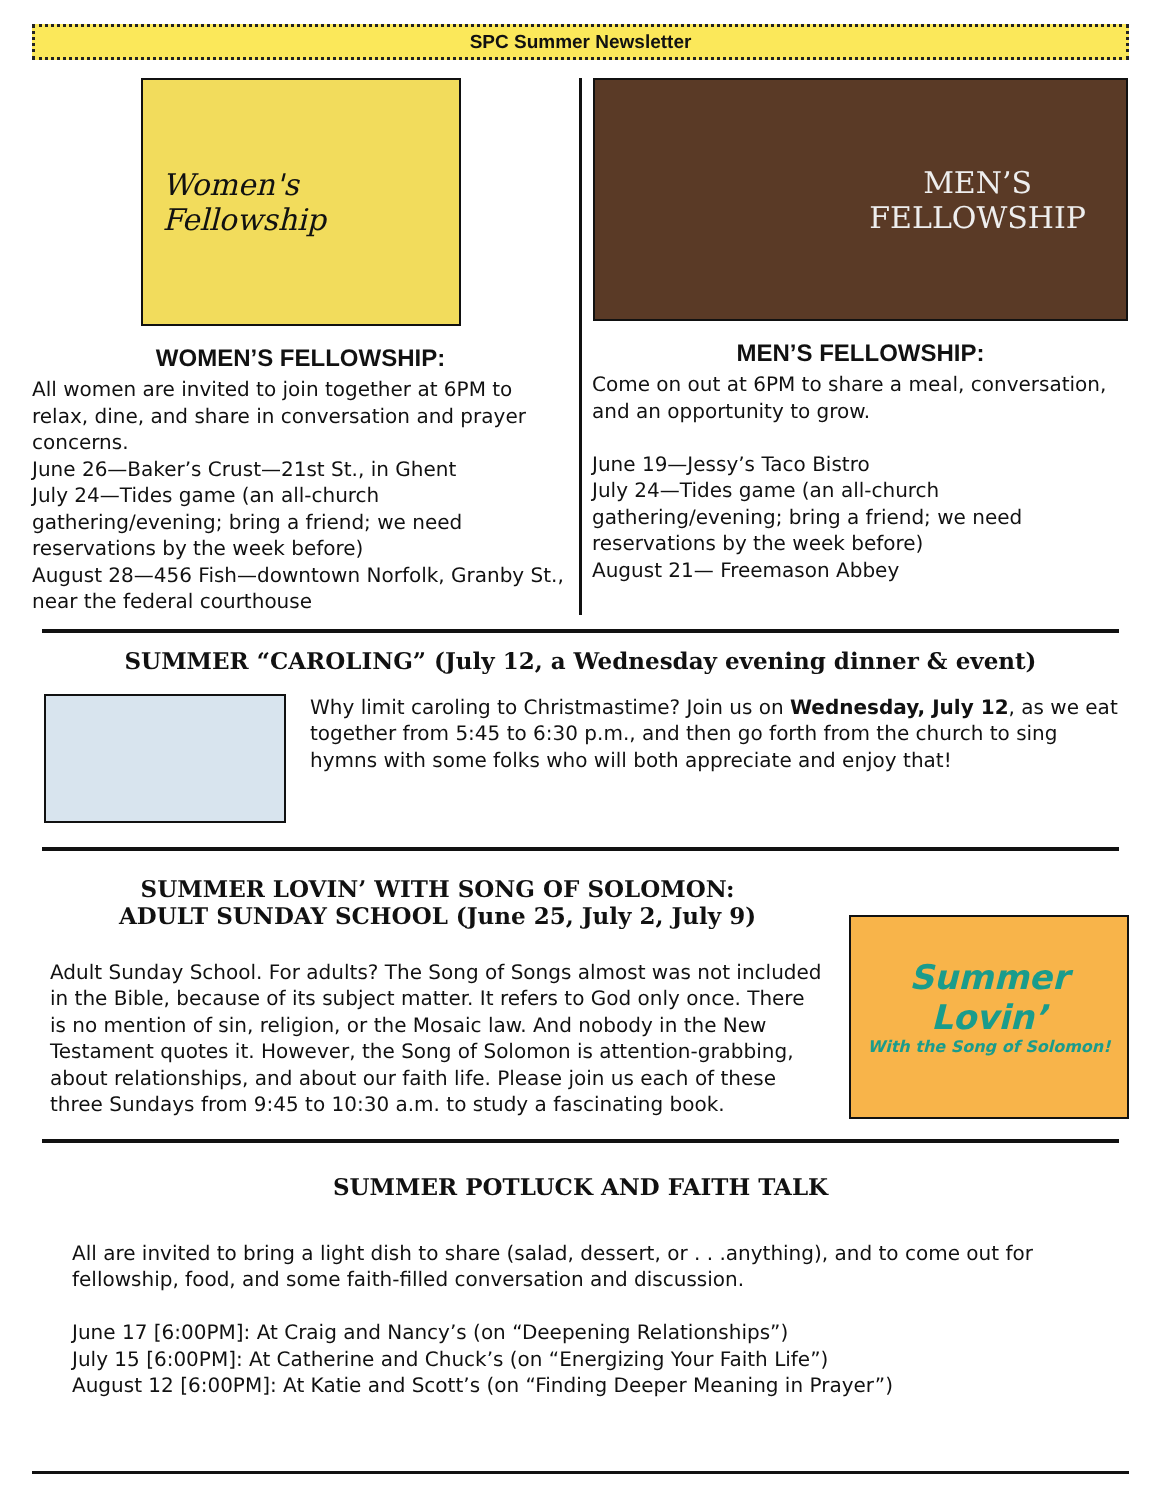SPC Summer Newsletter
Women's
Fellowship
WOMEN’S FELLOWSHIP:
All women are invited to join together at 6PM to relax, dine, and share in conversation and prayer concerns.
June 26—Baker’s Crust—21st St., in Ghent
July 24—Tides game (an all-church gathering/evening; bring a friend; we need reservations by the week before)
August 28—456 Fish—downtown Norfolk, Granby St., near the federal courthouse
MEN’S
FELLOWSHIP
MEN’S FELLOWSHIP:
Come on out at 6PM to share a meal, conversation, and an opportunity to grow.
June 19—Jessy’s Taco Bistro
July 24—Tides game (an all-church gathering/evening; bring a friend; we need reservations by the week before)
August 21— Freemason Abbey
SUMMER “CAROLING” (July 12, a Wednesday evening dinner & event)
Why limit caroling to Christmastime? Join us on Wednesday, July 12, as we eat together from 5:45 to 6:30 p.m., and then go forth from the church to sing hymns with some folks who will both appreciate and enjoy that!
SUMMER LOVIN’ WITH SONG OF SOLOMON:
ADULT SUNDAY SCHOOL (June 25, July 2, July 9)
Adult Sunday School. For adults? The Song of Songs almost was not included in the Bible, because of its subject matter. It refers to God only once. There is no mention of sin, religion, or the Mosaic law. And nobody in the New Testament quotes it. However, the Song of Solomon is attention-grabbing, about relationships, and about our faith life. Please join us each of these three Sundays from 9:45 to 10:30 a.m. to study a fascinating book.
Summer Lovin’
With the Song of Solomon!
SUMMER POTLUCK AND FAITH TALK
All are invited to bring a light dish to share (salad, dessert, or . . .anything), and to come out for fellowship, food, and some faith-filled conversation and discussion.
June 17 [6:00PM]: At Craig and Nancy’s (on “Deepening Relationships”)
July 15 [6:00PM]: At Catherine and Chuck’s (on “Energizing Your Faith Life”)
August 12 [6:00PM]: At Katie and Scott’s (on “Finding Deeper Meaning in Prayer”)